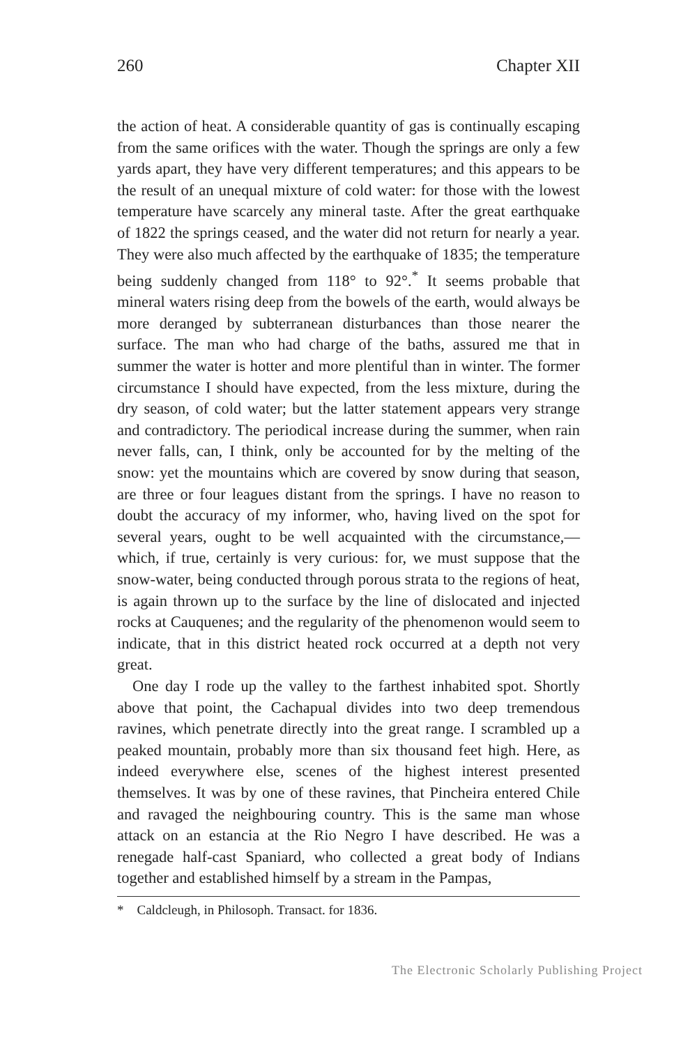260 Chapter XII
the action of heat. A considerable quantity of gas is continually escaping from the same orifices with the water. Though the springs are only a few yards apart, they have very different temperatures; and this appears to be the result of an unequal mixture of cold water: for those with the lowest temperature have scarcely any mineral taste. After the great earthquake of 1822 the springs ceased, and the water did not return for nearly a year. They were also much affected by the earthquake of 1835; the temperature being suddenly changed from 118° to 92°.<sup>*</sup> It seems probable that mineral waters rising deep from the bowels of the earth, would always be more deranged by subterranean disturbances than those nearer the surface. The man who had charge of the baths, assured me that in summer the water is hotter and more plentiful than in winter. The former circumstance I should have expected, from the less mixture, during the dry season, of cold water; but the latter statement appears very strange and contradictory. The periodical increase during the summer, when rain never falls, can, I think, only be accounted for by the melting of the snow: yet the mountains which are covered by snow during that season, are three or four leagues distant from the springs. I have no reason to doubt the accuracy of my informer, who, having lived on the spot for several years, ought to be well acquainted with the circumstance,—which, if true, certainly is very curious: for, we must suppose that the snow-water, being conducted through porous strata to the regions of heat, is again thrown up to the surface by the line of dislocated and injected rocks at Cauquenes; and the regularity of the phenomenon would seem to indicate, that in this district heated rock occurred at a depth not very great.
One day I rode up the valley to the farthest inhabited spot. Shortly above that point, the Cachapual divides into two deep tremendous ravines, which penetrate directly into the great range. I scrambled up a peaked mountain, probably more than six thousand feet high. Here, as indeed everywhere else, scenes of the highest interest presented themselves. It was by one of these ravines, that Pincheira entered Chile and ravaged the neighbouring country. This is the same man whose attack on an estancia at the Rio Negro I have described. He was a renegade half-cast Spaniard, who collected a great body of Indians together and established himself by a stream in the Pampas,
* Caldcleugh, in Philosoph. Transact. for 1836.
The Electronic Scholarly Publishing Project